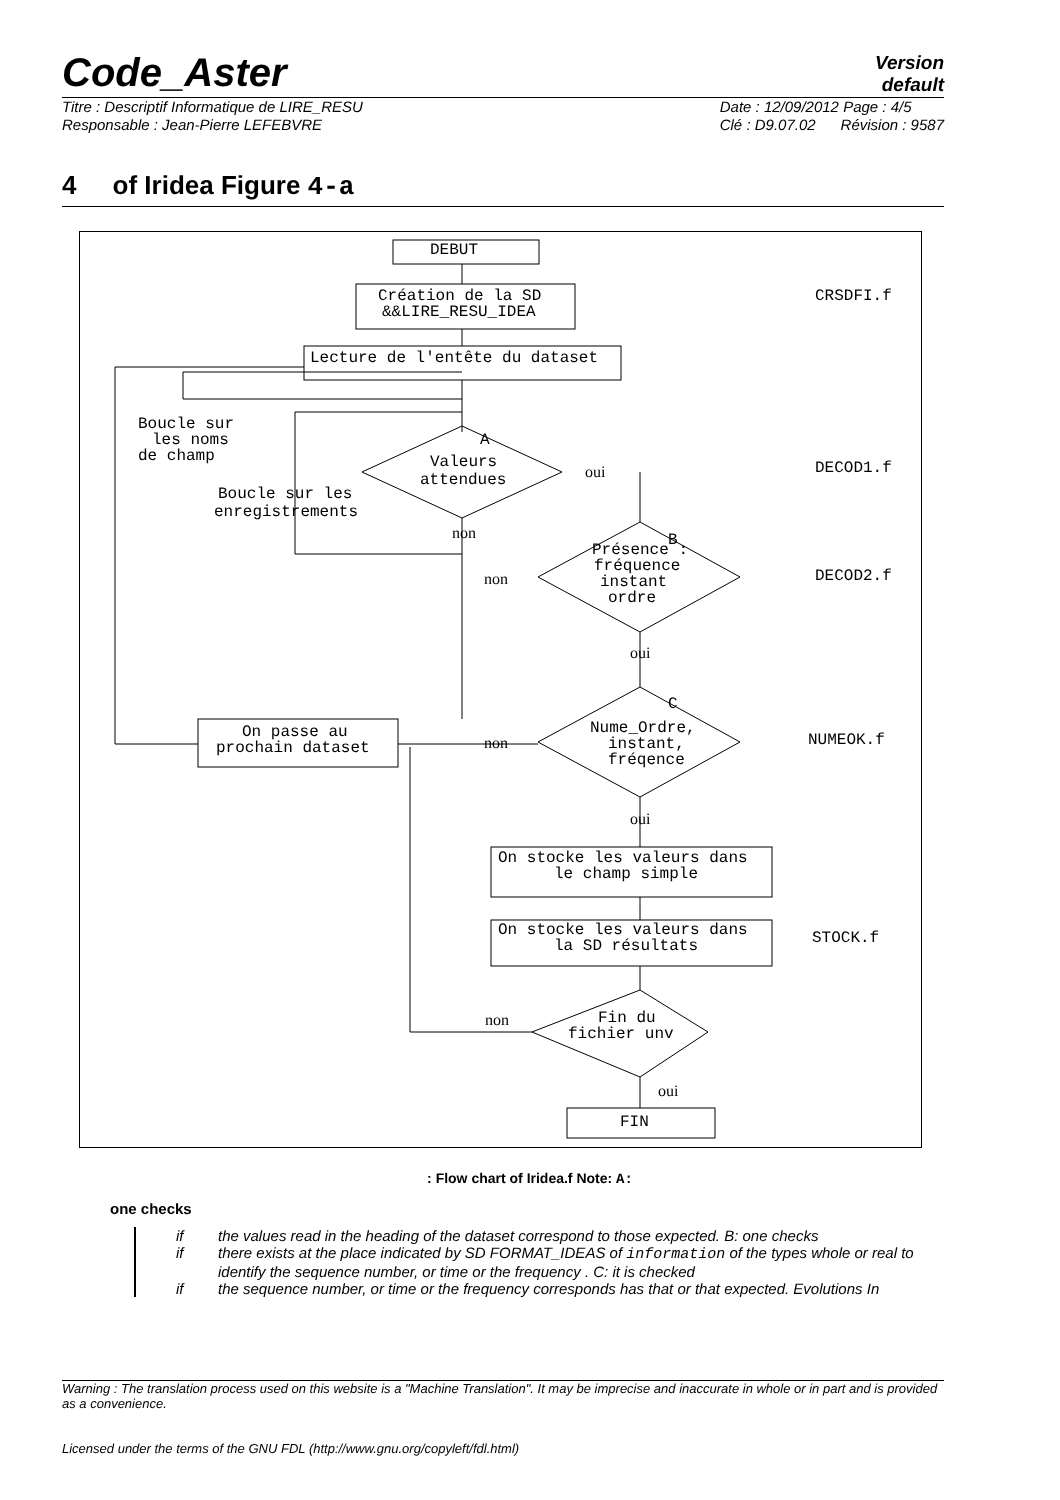Code_Aster
Version
default
Titre : Descriptif Informatique de LIRE_RESU
Responsable : Jean-Pierre LEFEBVRE
Date : 12/09/2012 Page : 4/5
Clé : D9.07.02 Révision : 9587
4 of Iridea Figure 4-a
DEBUT
Création de la SD
&&LIRE_RESU_IDEA
Lecture de l'entête du dataset
CRSDFI.f
Boucle sur
les noms
de champ
A
Valeurs
attendues
oui
DECOD1.f
Boucle sur les
enregistrements
non
B
Présence :
fréquence
instant
ordre
non
DECOD2.f
oui
C
Nume_Ordre,
instant,
fréqence
NUMEOK.f
On passe au
prochain dataset
non
oui
On stocke les valeurs dans
le champ simple
On stocke les valeurs dans
la SD résultats
STOCK.f
Fin du
fichier unv
non
oui
FIN
: Flow chart of Iridea.f Note: A:
one checks
if the values read in the heading of the dataset correspond to those expected. B: one checks
if there exists at the place indicated by SD FORMAT_IDEAS of information of the types whole or real to identify the sequence number, or time or the frequency . C: it is checked
if the sequence number, or time or the frequency corresponds has that or that expected. Evolutions In
Warning : The translation process used on this website is a "Machine Translation". It may be imprecise and inaccurate in whole or in part and is provided as a convenience.
Licensed under the terms of the GNU FDL (http://www.gnu.org/copyleft/fdl.html)